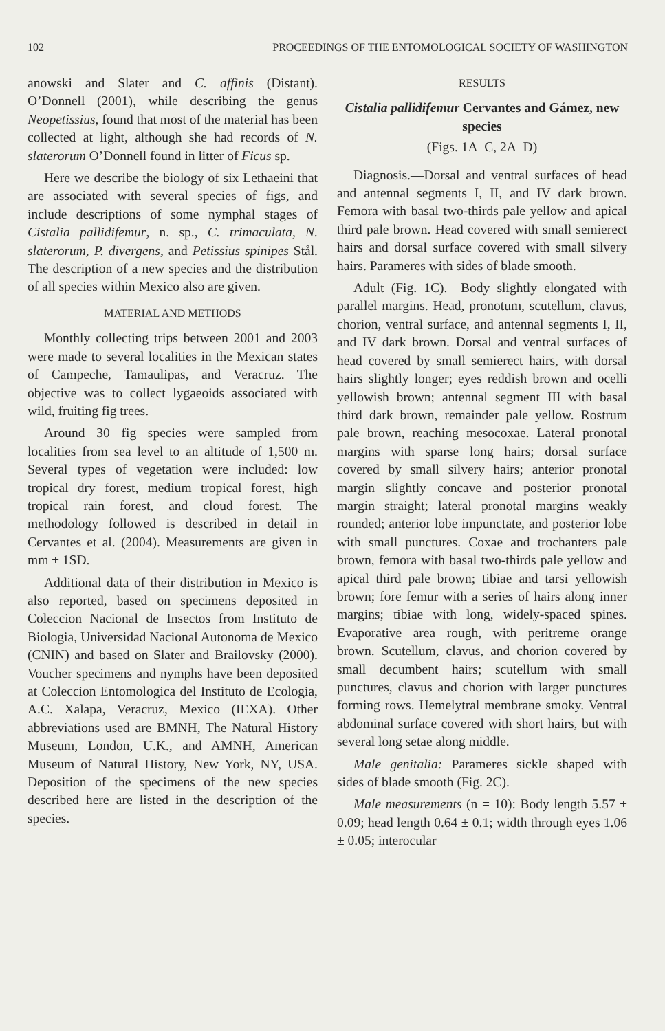102 PROCEEDINGS OF THE ENTOMOLOGICAL SOCIETY OF WASHINGTON
anowski and Slater and C. affinis (Distant). O’Donnell (2001), while describing the genus Neopetissius, found that most of the material has been collected at light, although she had records of N. slaterorum O’Donnell found in litter of Ficus sp.
Here we describe the biology of six Lethaeini that are associated with several species of figs, and include descriptions of some nymphal stages of Cistalia pallidifemur, n. sp., C. trimaculata, N. slaterorum, P. divergens, and Petissius spinipes Stål. The description of a new species and the distribution of all species within Mexico also are given.
MATERIAL AND METHODS
Monthly collecting trips between 2001 and 2003 were made to several localities in the Mexican states of Campeche, Tamaulipas, and Veracruz. The objective was to collect lygaeoids associated with wild, fruiting fig trees.
Around 30 fig species were sampled from localities from sea level to an altitude of 1,500 m. Several types of vegetation were included: low tropical dry forest, medium tropical forest, high tropical rain forest, and cloud forest. The methodology followed is described in detail in Cervantes et al. (2004). Measurements are given in mm ± 1SD.
Additional data of their distribution in Mexico is also reported, based on specimens deposited in Coleccion Nacional de Insectos from Instituto de Biologia, Universidad Nacional Autonoma de Mexico (CNIN) and based on Slater and Brailovsky (2000). Voucher specimens and nymphs have been deposited at Coleccion Entomologica del Instituto de Ecologia, A.C. Xalapa, Veracruz, Mexico (IEXA). Other abbreviations used are BMNH, The Natural History Museum, London, U.K., and AMNH, American Museum of Natural History, New York, NY, USA. Deposition of the specimens of the new species described here are listed in the description of the species.
RESULTS
Cistalia pallidifemur Cervantes and Gámez, new species
(Figs. 1A–C, 2A–D)
Diagnosis.—Dorsal and ventral surfaces of head and antennal segments I, II, and IV dark brown. Femora with basal two-thirds pale yellow and apical third pale brown. Head covered with small semierect hairs and dorsal surface covered with small silvery hairs. Parameres with sides of blade smooth.
Adult (Fig. 1C).—Body slightly elongated with parallel margins. Head, pronotum, scutellum, clavus, chorion, ventral surface, and antennal segments I, II, and IV dark brown. Dorsal and ventral surfaces of head covered by small semierect hairs, with dorsal hairs slightly longer; eyes reddish brown and ocelli yellowish brown; antennal segment III with basal third dark brown, remainder pale yellow. Rostrum pale brown, reaching mesocoxae. Lateral pronotal margins with sparse long hairs; dorsal surface covered by small silvery hairs; anterior pronotal margin slightly concave and posterior pronotal margin straight; lateral pronotal margins weakly rounded; anterior lobe impunctate, and posterior lobe with small punctures. Coxae and trochanters pale brown, femora with basal two-thirds pale yellow and apical third pale brown; tibiae and tarsi yellowish brown; fore femur with a series of hairs along inner margins; tibiae with long, widely-spaced spines. Evaporative area rough, with peritreme orange brown. Scutellum, clavus, and chorion covered by small decumbent hairs; scutellum with small punctures, clavus and chorion with larger punctures forming rows. Hemelytral membrane smoky. Ventral abdominal surface covered with short hairs, but with several long setae along middle.
Male genitalia: Parameres sickle shaped with sides of blade smooth (Fig. 2C).
Male measurements (n = 10): Body length 5.57 ± 0.09; head length 0.64 ± 0.1; width through eyes 1.06 ± 0.05; interocular